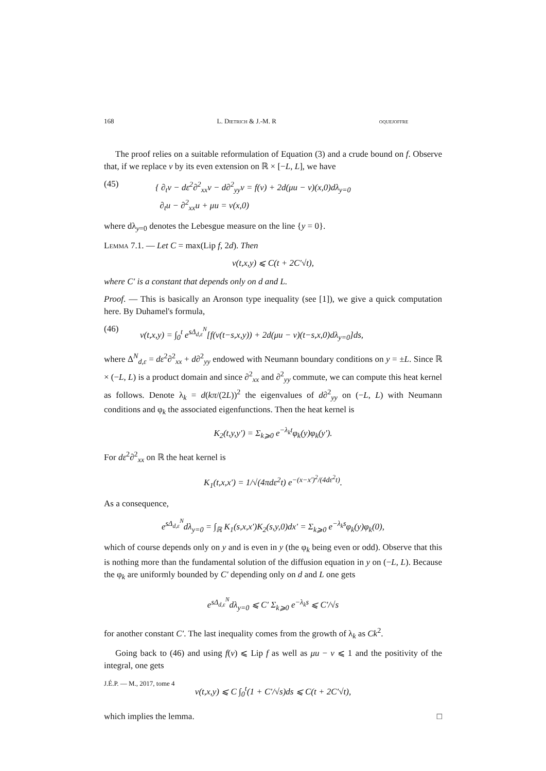168 L. Dietrich & J.-M. R oquejoffre
The proof relies on a suitable reformulation of Equation (3) and a crude bound on f. Observe that, if we replace v by its even extension on ℝ × [−L, L], we have
(45) { ∂<sub>t</sub>v − dε<sup>2</sup>∂<sup>2</sup><sub>xx</sub>v − d∂<sup>2</sup><sub>yy</sub>v = f(v) + 2d(μu − v)(x,0)dλ<sub>y=0</sub>
∂<sub>t</sub>u − ∂<sup>2</sup><sub>xx</sub>u + μu = v(x,0)
where dλ<sub>y=0</sub> denotes the Lebesgue measure on the line {y = 0}.
Lemma 7.1. — Let C = max(Lip f, 2d). Then
v(t,x,y) ⩽ C(t + 2C′√t),
where C′ is a constant that depends only on d and L.
Proof. — This is basically an Aronson type inequality (see [1]), we give a quick computation here. By Duhamel's formula,
(46) v(t,x,y) = ∫<sub>0</sub><sup>t</sup> e<sup>sΔ<sub>d,ε</sub><sup>N</sup></sup>[f(v(t−s,x,y)) + 2d(μu − v)(t−s,x,0)dλ<sub>y=0</sub>]ds,
where Δ<sup>N</sup><sub>d,ε</sub> = dε<sup>2</sup>∂<sup>2</sup><sub>xx</sub> + d∂<sup>2</sup><sub>yy</sub> endowed with Neumann boundary conditions on y = ±L. Since ℝ × (−L, L) is a product domain and since ∂<sup>2</sup><sub>xx</sub> and ∂<sup>2</sup><sub>yy</sub> commute, we can compute this heat kernel as follows. Denote λ<sub>k</sub> = d(kπ/(2L))<sup>2</sup> the eigenvalues of d∂<sup>2</sup><sub>yy</sub> on (−L, L) with Neumann conditions and φ<sub>k</sub> the associated eigenfunctions. Then the heat kernel is
K<sub>2</sub>(t,y,y′) = Σ<sub>k⩾0</sub> e<sup>−λ<sub>k</sub>t</sup>φ<sub>k</sub>(y)φ<sub>k</sub>(y′).
For dε<sup>2</sup>∂<sup>2</sup><sub>xx</sub> on ℝ the heat kernel is
K<sub>1</sub>(t,x,x′) = 1/√(4πdε<sup>2</sup>t) e<sup>−(x−x′)<sup>2</sup>/(4dε<sup>2</sup>t)</sup>.
As a consequence,
e<sup>sΔ<sub>d,ε</sub><sup>N</sup></sup>dλ<sub>y=0</sub> = ∫<sub>ℝ</sub> K<sub>1</sub>(s,x,x′)K<sub>2</sub>(s,y,0)dx′ = Σ<sub>k⩾0</sub> e<sup>−λ<sub>k</sub>s</sup>φ<sub>k</sub>(y)φ<sub>k</sub>(0),
which of course depends only on y and is even in y (the φ<sub>k</sub> being even or odd). Observe that this is nothing more than the fundamental solution of the diffusion equation in y on (−L, L). Because the φ<sub>k</sub> are uniformly bounded by C′ depending only on d and L one gets
e<sup>sΔ<sub>d,ε</sub><sup>N</sup></sup>dλ<sub>y=0</sub> ⩽ C′ Σ<sub>k⩾0</sub> e<sup>−λ<sub>k</sub>s</sup> ⩽ C′/√s
for another constant C′. The last inequality comes from the growth of λ<sub>k</sub> as Ck<sup>2</sup>.
Going back to (46) and using f(v) ⩽ Lip f as well as μu − v ⩽ 1 and the positivity of the integral, one gets
v(t,x,y) ⩽ C ∫<sub>0</sub><sup>t</sup>(1 + C′/√s)ds ⩽ C(t + 2C′√t),
which implies the lemma. □
J.É.P. — M., 2017, tome 4